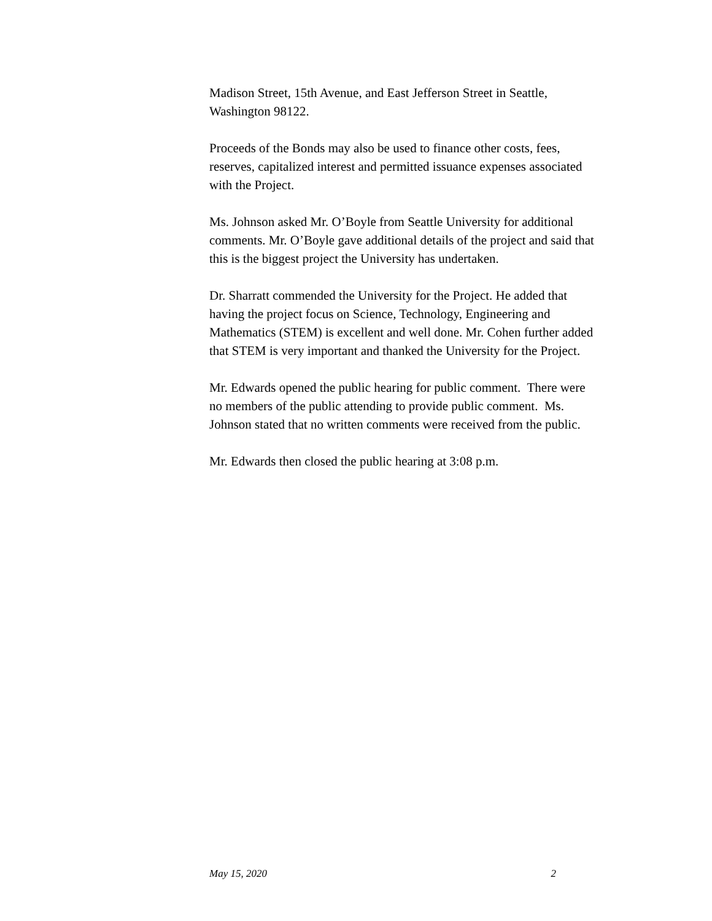Madison Street, 15th Avenue, and East Jefferson Street in Seattle,
Washington 98122.
Proceeds of the Bonds may also be used to finance other costs, fees,
reserves, capitalized interest and permitted issuance expenses associated
with the Project.
Ms. Johnson asked Mr. O’Boyle from Seattle University for additional
comments. Mr. O’Boyle gave additional details of the project and said that
this is the biggest project the University has undertaken.
Dr. Sharratt commended the University for the Project. He added that
having the project focus on Science, Technology, Engineering and
Mathematics (STEM) is excellent and well done. Mr. Cohen further added
that STEM is very important and thanked the University for the Project.
Mr. Edwards opened the public hearing for public comment. There were
no members of the public attending to provide public comment. Ms.
Johnson stated that no written comments were received from the public.
Mr. Edwards then closed the public hearing at 3:08 p.m.
May 15, 2020 2